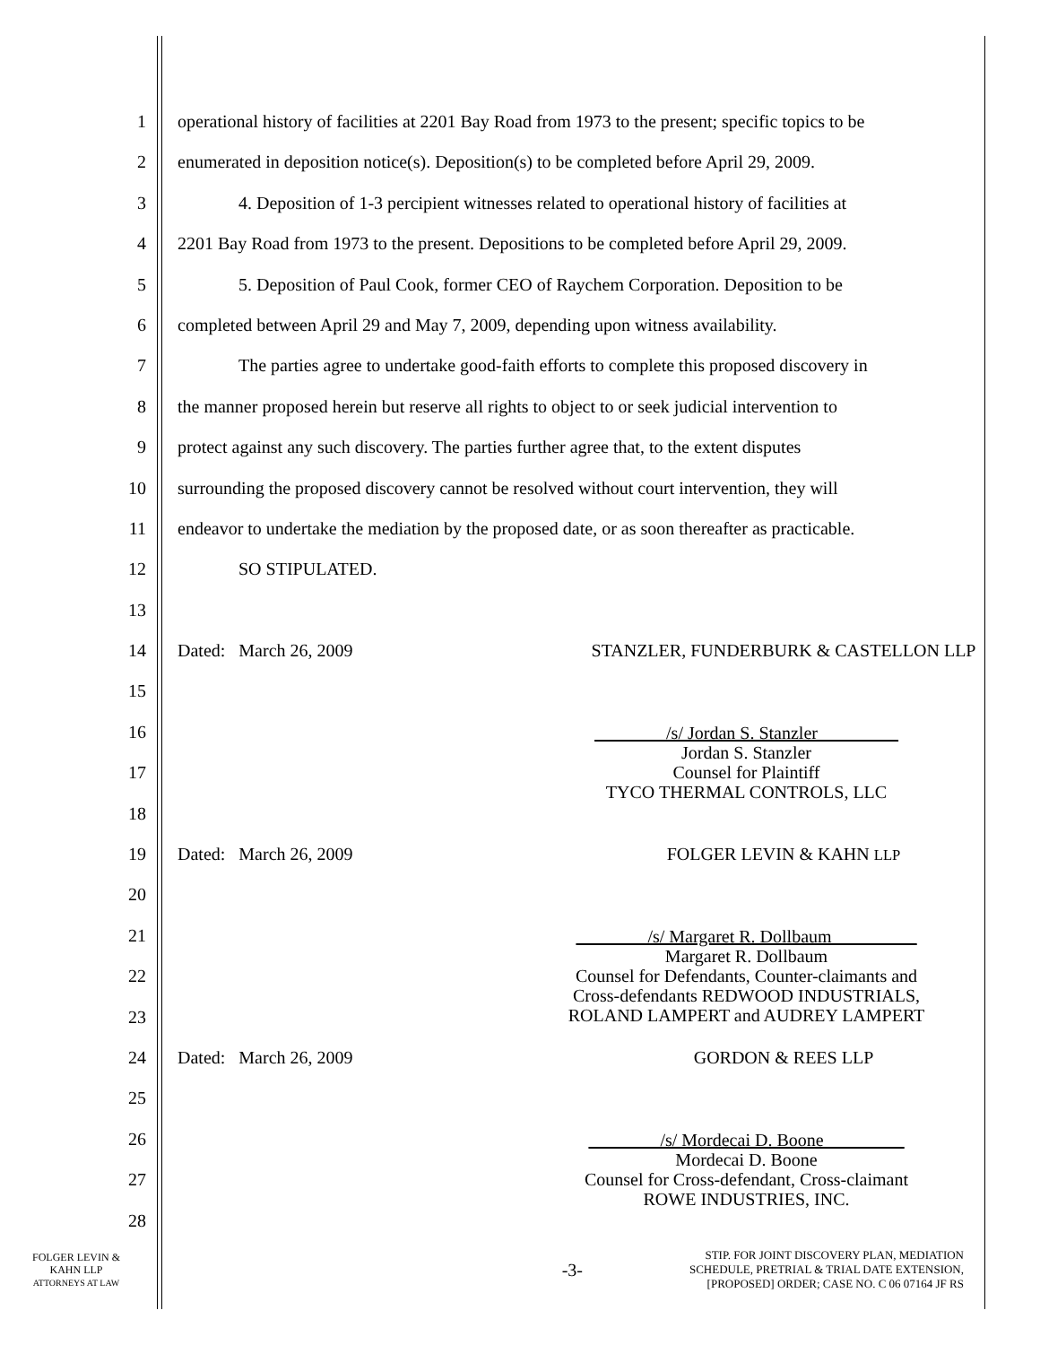1 operational history of facilities at 2201 Bay Road from 1973 to the present; specific topics to be
2 enumerated in deposition notice(s). Deposition(s) to be completed before April 29, 2009.
3 4. Deposition of 1-3 percipient witnesses related to operational history of facilities at
4 2201 Bay Road from 1973 to the present. Depositions to be completed before April 29, 2009.
5 5. Deposition of Paul Cook, former CEO of Raychem Corporation. Deposition to be
6 completed between April 29 and May 7, 2009, depending upon witness availability.
7 The parties agree to undertake good-faith efforts to complete this proposed discovery in
8 the manner proposed herein but reserve all rights to object to or seek judicial intervention to
9 protect against any such discovery. The parties further agree that, to the extent disputes
10 surrounding the proposed discovery cannot be resolved without court intervention, they will
11 endeavor to undertake the mediation by the proposed date, or as soon thereafter as practicable.
12 SO STIPULATED.
13
14 Dated: March 26, 2009 STANZLER, FUNDERBURK & CASTELLON LLP
15
16
17
18
19 Dated: March 26, 2009 FOLGER LEVIN & KAHN LLP
20
21
22
23
24 Dated: March 26, 2009 GORDON & REES LLP
25
26
27
28
_/s/ Jordan S. Stanzler ______ __
Jordan S. Stanzler
Counsel for Plaintiff
TYCO THERMAL CONTROLS, LLC
_/s/ Margaret R. Dollbaum _________
Margaret R. Dollbaum
Counsel for Defendants, Counter-claimants and
Cross-defendants REDWOOD INDUSTRIALS,
ROLAND LAMPERT and AUDREY LAMPERT
_/s/ Mordecai D. Boone ______ __
Mordecai D. Boone
Counsel for Cross-defendant, Cross-claimant
ROWE INDUSTRIES, INC.
FOLGER LEVIN &
KAHN LLP
ATTORNEYS AT LAW
-3-
STIP. FOR JOINT DISCOVERY PLAN, MEDIATION
SCHEDULE, PRETRIAL & TRIAL DATE EXTENSION,
[PROPOSED] ORDER; CASE NO. C 06 07164 JF RS